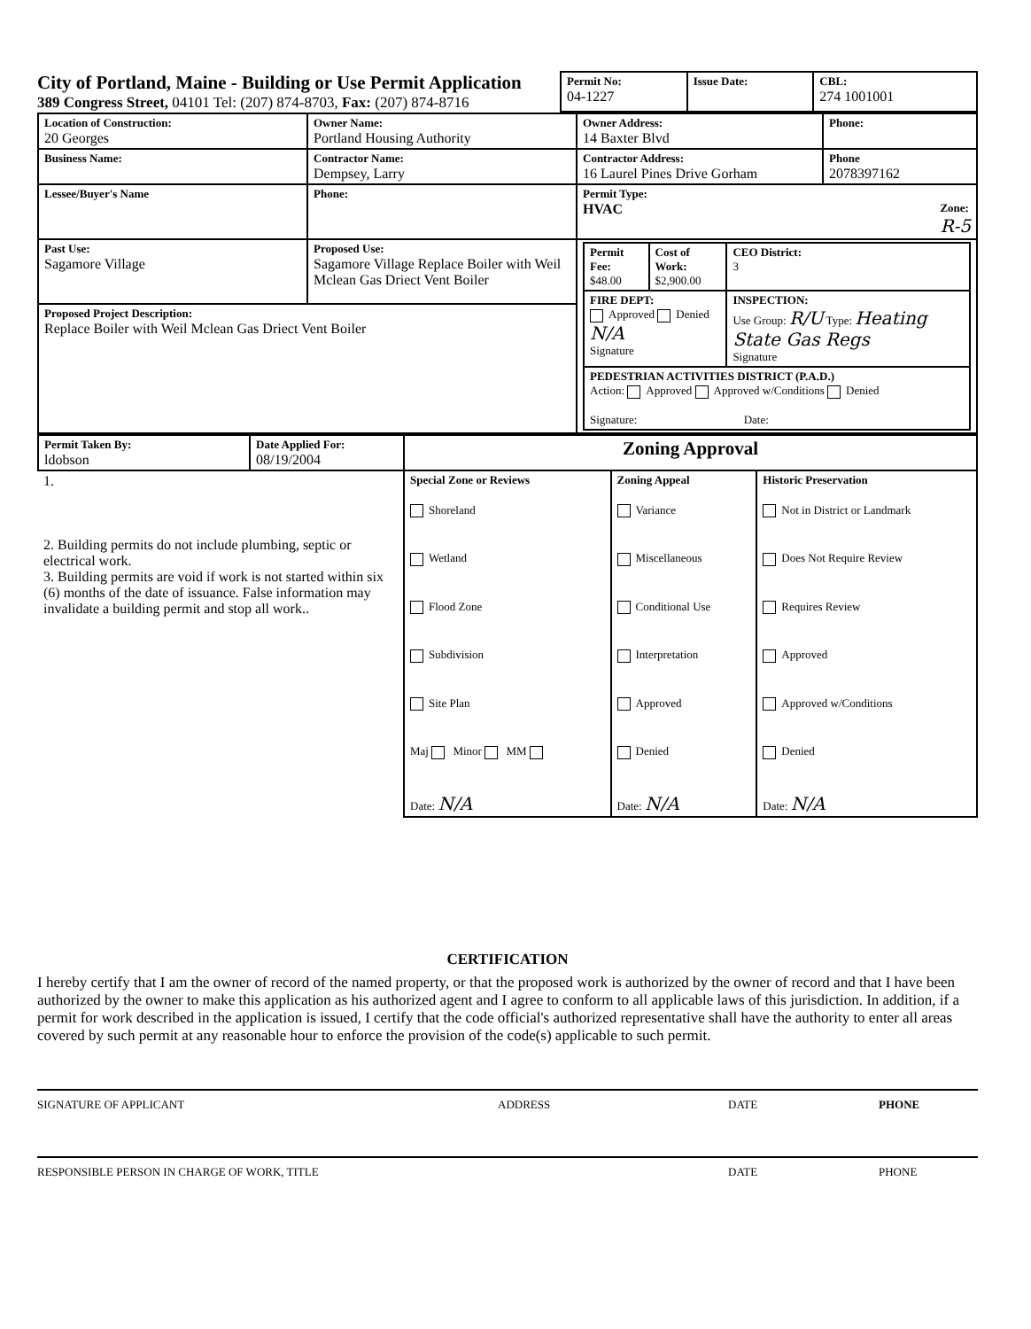| City of Portland, Maine - Building or Use Permit Application 389 Congress Street, 04101 Tel: (207) 874-8703, Fax: (207) 874-8716 | Permit No: 04-1227 | Issue Date: | CBL: 274 1001001 |
| Location of Construction: 20 Georges | Owner Name: Portland Housing Authority | Owner Address: 14 Baxter Blvd | Phone: |
| Business Name: | Contractor Name: Dempsey, Larry | Contractor Address: 16 Laurel Pines Drive Gorham | Phone 2078397162 |
| Lessee/Buyer's Name | Phone: | Permit Type: HVAC Zone: R-5 | |
| Past Use: Sagamore Village | Proposed Use: Sagamore Village Replace Boiler with Weil Mclean Gas Driect Vent Boiler | / Permit Fee: $48.00 / Cost of Work: $2,900.00 / CEO District: 3 / / FIRE DEPT: Approved Denied N/A Signature / / INSPECTION: Use Group: R/U Type: Heating State Gas Regs Signature / / PEDESTRIAN ACTIVITIES DISTRICT (P.A.D.) Action: Approved Approved w/Conditions Denied Signature: Date: / / / | |
| Proposed Project Description: Replace Boiler with Weil Mclean Gas Driect Vent Boiler | | | |
| Permit Taken By: ldobson | Date Applied For: 08/19/2004 | Zoning Approval | | |
| 1. 2. Building permits do not include plumbing, septic or electrical work. 3. Building permits are void if work is not started within six (6) months of the date of issuance. False information may invalidate a building permit and stop all work.. | | Special Zone or Reviews Shoreland Wetland Flood Zone Subdivision Site Plan Maj Minor MM Date: N/A | Zoning Appeal Variance Miscellaneous Conditional Use Interpretation Approved Denied Date: N/A | Historic Preservation Not in District or Landmark Does Not Require Review Requires Review Approved Approved w/Conditions Denied Date: N/A |
CERTIFICATION
I hereby certify that I am the owner of record of the named property, or that the proposed work is authorized by the owner of record and that I have been authorized by the owner to make this application as his authorized agent and I agree to conform to all applicable laws of this jurisdiction. In addition, if a permit for work described in the application is issued, I certify that the code official's authorized representative shall have the authority to enter all areas covered by such permit at any reasonable hour to enforce the provision of the code(s) applicable to such permit.
SIGNATURE OF APPLICANT ADDRESS DATE PHONE
RESPONSIBLE PERSON IN CHARGE OF WORK, TITLE DATE PHONE